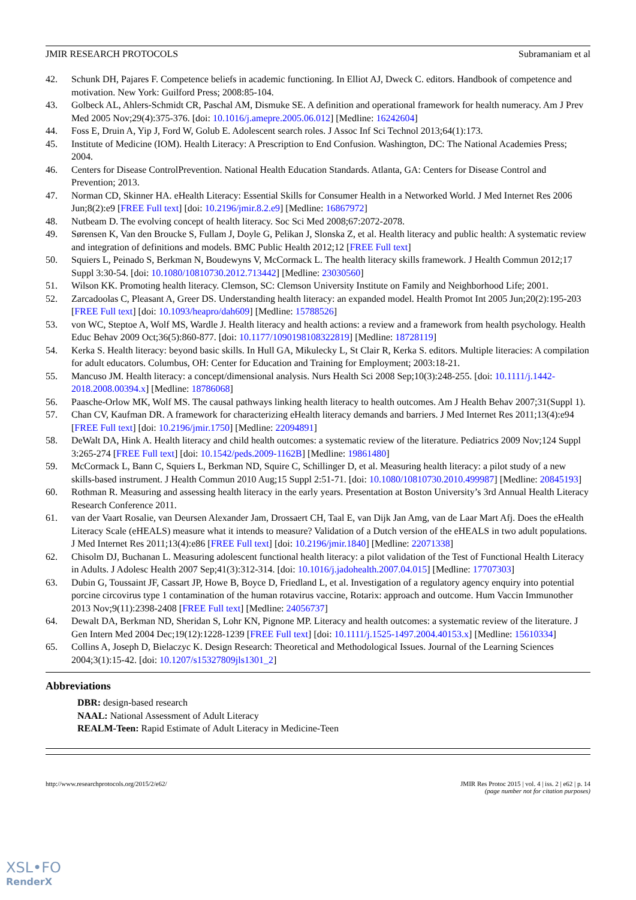JMIR RESEARCH PROTOCOLS Subramaniam et al
42. Schunk DH, Pajares F. Competence beliefs in academic functioning. In Elliot AJ, Dweck C. editors. Handbook of competence and motivation. New York: Guilford Press; 2008:85-104.
43. Golbeck AL, Ahlers-Schmidt CR, Paschal AM, Dismuke SE. A definition and operational framework for health numeracy. Am J Prev Med 2005 Nov;29(4):375-376. [doi: 10.1016/j.amepre.2005.06.012] [Medline: 16242604]
44. Foss E, Druin A, Yip J, Ford W, Golub E. Adolescent search roles. J Assoc Inf Sci Technol 2013;64(1):173.
45. Institute of Medicine (IOM). Health Literacy: A Prescription to End Confusion. Washington, DC: The National Academies Press; 2004.
46. Centers for Disease ControlPrevention. National Health Education Standards. Atlanta, GA: Centers for Disease Control and Prevention; 2013.
47. Norman CD, Skinner HA. eHealth Literacy: Essential Skills for Consumer Health in a Networked World. J Med Internet Res 2006 Jun;8(2):e9 [FREE Full text] [doi: 10.2196/jmir.8.2.e9] [Medline: 16867972]
48. Nutbeam D. The evolving concept of health literacy. Soc Sci Med 2008;67:2072-2078.
49. Sørensen K, Van den Broucke S, Fullam J, Doyle G, Pelikan J, Slonska Z, et al. Health literacy and public health: A systematic review and integration of definitions and models. BMC Public Health 2012;12 [FREE Full text]
50. Squiers L, Peinado S, Berkman N, Boudewyns V, McCormack L. The health literacy skills framework. J Health Commun 2012;17 Suppl 3:30-54. [doi: 10.1080/10810730.2012.713442] [Medline: 23030560]
51. Wilson KK. Promoting health literacy. Clemson, SC: Clemson University Institute on Family and Neighborhood Life; 2001.
52. Zarcadoolas C, Pleasant A, Greer DS. Understanding health literacy: an expanded model. Health Promot Int 2005 Jun;20(2):195-203 [FREE Full text] [doi: 10.1093/heapro/dah609] [Medline: 15788526]
53. von WC, Steptoe A, Wolf MS, Wardle J. Health literacy and health actions: a review and a framework from health psychology. Health Educ Behav 2009 Oct;36(5):860-877. [doi: 10.1177/1090198108322819] [Medline: 18728119]
54. Kerka S. Health literacy: beyond basic skills. In Hull GA, Mikulecky L, St Clair R, Kerka S. editors. Multiple literacies: A compilation for adult educators. Columbus, OH: Center for Education and Training for Employment; 2003:18-21.
55. Mancuso JM. Health literacy: a concept/dimensional analysis. Nurs Health Sci 2008 Sep;10(3):248-255. [doi: 10.1111/j.1442-2018.2008.00394.x] [Medline: 18786068]
56. Paasche-Orlow MK, Wolf MS. The causal pathways linking health literacy to health outcomes. Am J Health Behav 2007;31(Suppl 1).
57. Chan CV, Kaufman DR. A framework for characterizing eHealth literacy demands and barriers. J Med Internet Res 2011;13(4):e94 [FREE Full text] [doi: 10.2196/jmir.1750] [Medline: 22094891]
58. DeWalt DA, Hink A. Health literacy and child health outcomes: a systematic review of the literature. Pediatrics 2009 Nov;124 Suppl 3:265-274 [FREE Full text] [doi: 10.1542/peds.2009-1162B] [Medline: 19861480]
59. McCormack L, Bann C, Squiers L, Berkman ND, Squire C, Schillinger D, et al. Measuring health literacy: a pilot study of a new skills-based instrument. J Health Commun 2010 Aug;15 Suppl 2:51-71. [doi: 10.1080/10810730.2010.499987] [Medline: 20845193]
60. Rothman R. Measuring and assessing health literacy in the early years. Presentation at Boston University’s 3rd Annual Health Literacy Research Conference 2011.
61. van der Vaart Rosalie, van Deursen Alexander Jam, Drossaert CH, Taal E, van Dijk Jan Amg, van de Laar Mart Afj. Does the eHealth Literacy Scale (eHEALS) measure what it intends to measure? Validation of a Dutch version of the eHEALS in two adult populations. J Med Internet Res 2011;13(4):e86 [FREE Full text] [doi: 10.2196/jmir.1840] [Medline: 22071338]
62. Chisolm DJ, Buchanan L. Measuring adolescent functional health literacy: a pilot validation of the Test of Functional Health Literacy in Adults. J Adolesc Health 2007 Sep;41(3):312-314. [doi: 10.1016/j.jadohealth.2007.04.015] [Medline: 17707303]
63. Dubin G, Toussaint JF, Cassart JP, Howe B, Boyce D, Friedland L, et al. Investigation of a regulatory agency enquiry into potential porcine circovirus type 1 contamination of the human rotavirus vaccine, Rotarix: approach and outcome. Hum Vaccin Immunother 2013 Nov;9(11):2398-2408 [FREE Full text] [Medline: 24056737]
64. Dewalt DA, Berkman ND, Sheridan S, Lohr KN, Pignone MP. Literacy and health outcomes: a systematic review of the literature. J Gen Intern Med 2004 Dec;19(12):1228-1239 [FREE Full text] [doi: 10.1111/j.1525-1497.2004.40153.x] [Medline: 15610334]
65. Collins A, Joseph D, Bielaczyc K. Design Research: Theoretical and Methodological Issues. Journal of the Learning Sciences 2004;3(1):15-42. [doi: 10.1207/s15327809jls1301_2]
Abbreviations
DBR: design-based research
NAAL: National Assessment of Adult Literacy
REALM-Teen: Rapid Estimate of Adult Literacy in Medicine-Teen
http://www.researchprotocols.org/2015/2/e62/ JMIR Res Protoc 2015 | vol. 4 | iss. 2 | e62 | p. 14
(page number not for citation purposes)
XSL•FO
RenderX